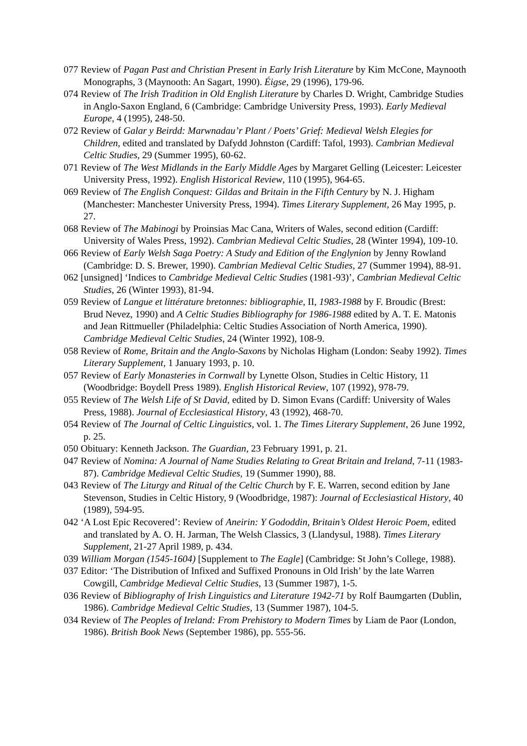077 Review of Pagan Past and Christian Present in Early Irish Literature by Kim McCone, Maynooth Monographs, 3 (Maynooth: An Sagart, 1990). Éigse, 29 (1996), 179-96.
074 Review of The Irish Tradition in Old English Literature by Charles D. Wright, Cambridge Studies in Anglo-Saxon England, 6 (Cambridge: Cambridge University Press, 1993). Early Medieval Europe, 4 (1995), 248-50.
072 Review of Galar y Beirdd: Marwnadau’r Plant / Poets’ Grief: Medieval Welsh Elegies for Children, edited and translated by Dafydd Johnston (Cardiff: Tafol, 1993). Cambrian Medieval Celtic Studies, 29 (Summer 1995), 60-62.
071 Review of The West Midlands in the Early Middle Ages by Margaret Gelling (Leicester: Leicester University Press, 1992). English Historical Review, 110 (1995), 964-65.
069 Review of The English Conquest: Gildas and Britain in the Fifth Century by N. J. Higham (Manchester: Manchester University Press, 1994). Times Literary Supplement, 26 May 1995, p. 27.
068 Review of The Mabinogi by Proinsias Mac Cana, Writers of Wales, second edition (Cardiff: University of Wales Press, 1992). Cambrian Medieval Celtic Studies, 28 (Winter 1994), 109-10.
066 Review of Early Welsh Saga Poetry: A Study and Edition of the Englynion by Jenny Rowland (Cambridge: D. S. Brewer, 1990). Cambrian Medieval Celtic Studies, 27 (Summer 1994), 88-91.
062 [unsigned] ‘Indices to Cambridge Medieval Celtic Studies (1981-93)’, Cambrian Medieval Celtic Studies, 26 (Winter 1993), 81-94.
059 Review of Langue et littérature bretonnes: bibliographie, II, 1983-1988 by F. Broudic (Brest: Brud Nevez, 1990) and A Celtic Studies Bibliography for 1986-1988 edited by A. T. E. Matonis and Jean Rittmueller (Philadelphia: Celtic Studies Association of North America, 1990). Cambridge Medieval Celtic Studies, 24 (Winter 1992), 108-9.
058 Review of Rome, Britain and the Anglo-Saxons by Nicholas Higham (London: Seaby 1992). Times Literary Supplement, 1 January 1993, p. 10.
057 Review of Early Monasteries in Cornwall by Lynette Olson, Studies in Celtic History, 11 (Woodbridge: Boydell Press 1989). English Historical Review, 107 (1992), 978-79.
055 Review of The Welsh Life of St David, edited by D. Simon Evans (Cardiff: University of Wales Press, 1988). Journal of Ecclesiastical History, 43 (1992), 468-70.
054 Review of The Journal of Celtic Linguistics, vol. 1. The Times Literary Supplement, 26 June 1992, p. 25.
050 Obituary: Kenneth Jackson. The Guardian, 23 February 1991, p. 21.
047 Review of Nomina: A Journal of Name Studies Relating to Great Britain and Ireland, 7-11 (1983-87). Cambridge Medieval Celtic Studies, 19 (Summer 1990), 88.
043 Review of The Liturgy and Ritual of the Celtic Church by F. E. Warren, second edition by Jane Stevenson, Studies in Celtic History, 9 (Woodbridge, 1987): Journal of Ecclesiastical History, 40 (1989), 594-95.
042 ‘A Lost Epic Recovered’: Review of Aneirin: Y Gododdin, Britain’s Oldest Heroic Poem, edited and translated by A. O. H. Jarman, The Welsh Classics, 3 (Llandysul, 1988). Times Literary Supplement, 21-27 April 1989, p. 434.
039 William Morgan (1545-1604) [Supplement to The Eagle] (Cambridge: St John’s College, 1988).
037 Editor: ‘The Distribution of Infixed and Suffixed Pronouns in Old Irish’ by the late Warren Cowgill, Cambridge Medieval Celtic Studies, 13 (Summer 1987), 1-5.
036 Review of Bibliography of Irish Linguistics and Literature 1942-71 by Rolf Baumgarten (Dublin, 1986). Cambridge Medieval Celtic Studies, 13 (Summer 1987), 104-5.
034 Review of The Peoples of Ireland: From Prehistory to Modern Times by Liam de Paor (London, 1986). British Book News (September 1986), pp. 555-56.